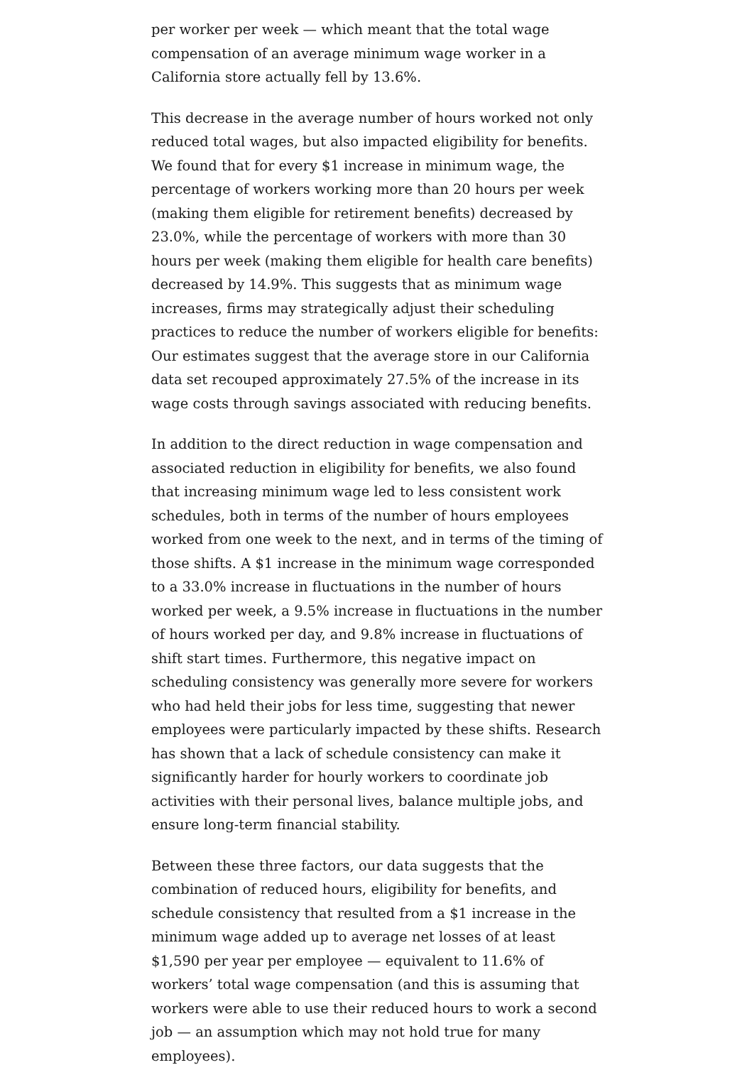per worker per week — which meant that the total wage compensation of an average minimum wage worker in a California store actually fell by 13.6%.
This decrease in the average number of hours worked not only reduced total wages, but also impacted eligibility for benefits. We found that for every $1 increase in minimum wage, the percentage of workers working more than 20 hours per week (making them eligible for retirement benefits) decreased by 23.0%, while the percentage of workers with more than 30 hours per week (making them eligible for health care benefits) decreased by 14.9%. This suggests that as minimum wage increases, firms may strategically adjust their scheduling practices to reduce the number of workers eligible for benefits: Our estimates suggest that the average store in our California data set recouped approximately 27.5% of the increase in its wage costs through savings associated with reducing benefits.
In addition to the direct reduction in wage compensation and associated reduction in eligibility for benefits, we also found that increasing minimum wage led to less consistent work schedules, both in terms of the number of hours employees worked from one week to the next, and in terms of the timing of those shifts. A $1 increase in the minimum wage corresponded to a 33.0% increase in fluctuations in the number of hours worked per week, a 9.5% increase in fluctuations in the number of hours worked per day, and 9.8% increase in fluctuations of shift start times. Furthermore, this negative impact on scheduling consistency was generally more severe for workers who had held their jobs for less time, suggesting that newer employees were particularly impacted by these shifts. Research has shown that a lack of schedule consistency can make it significantly harder for hourly workers to coordinate job activities with their personal lives, balance multiple jobs, and ensure long-term financial stability.
Between these three factors, our data suggests that the combination of reduced hours, eligibility for benefits, and schedule consistency that resulted from a $1 increase in the minimum wage added up to average net losses of at least $1,590 per year per employee — equivalent to 11.6% of workers’ total wage compensation (and this is assuming that workers were able to use their reduced hours to work a second job — an assumption which may not hold true for many employees).